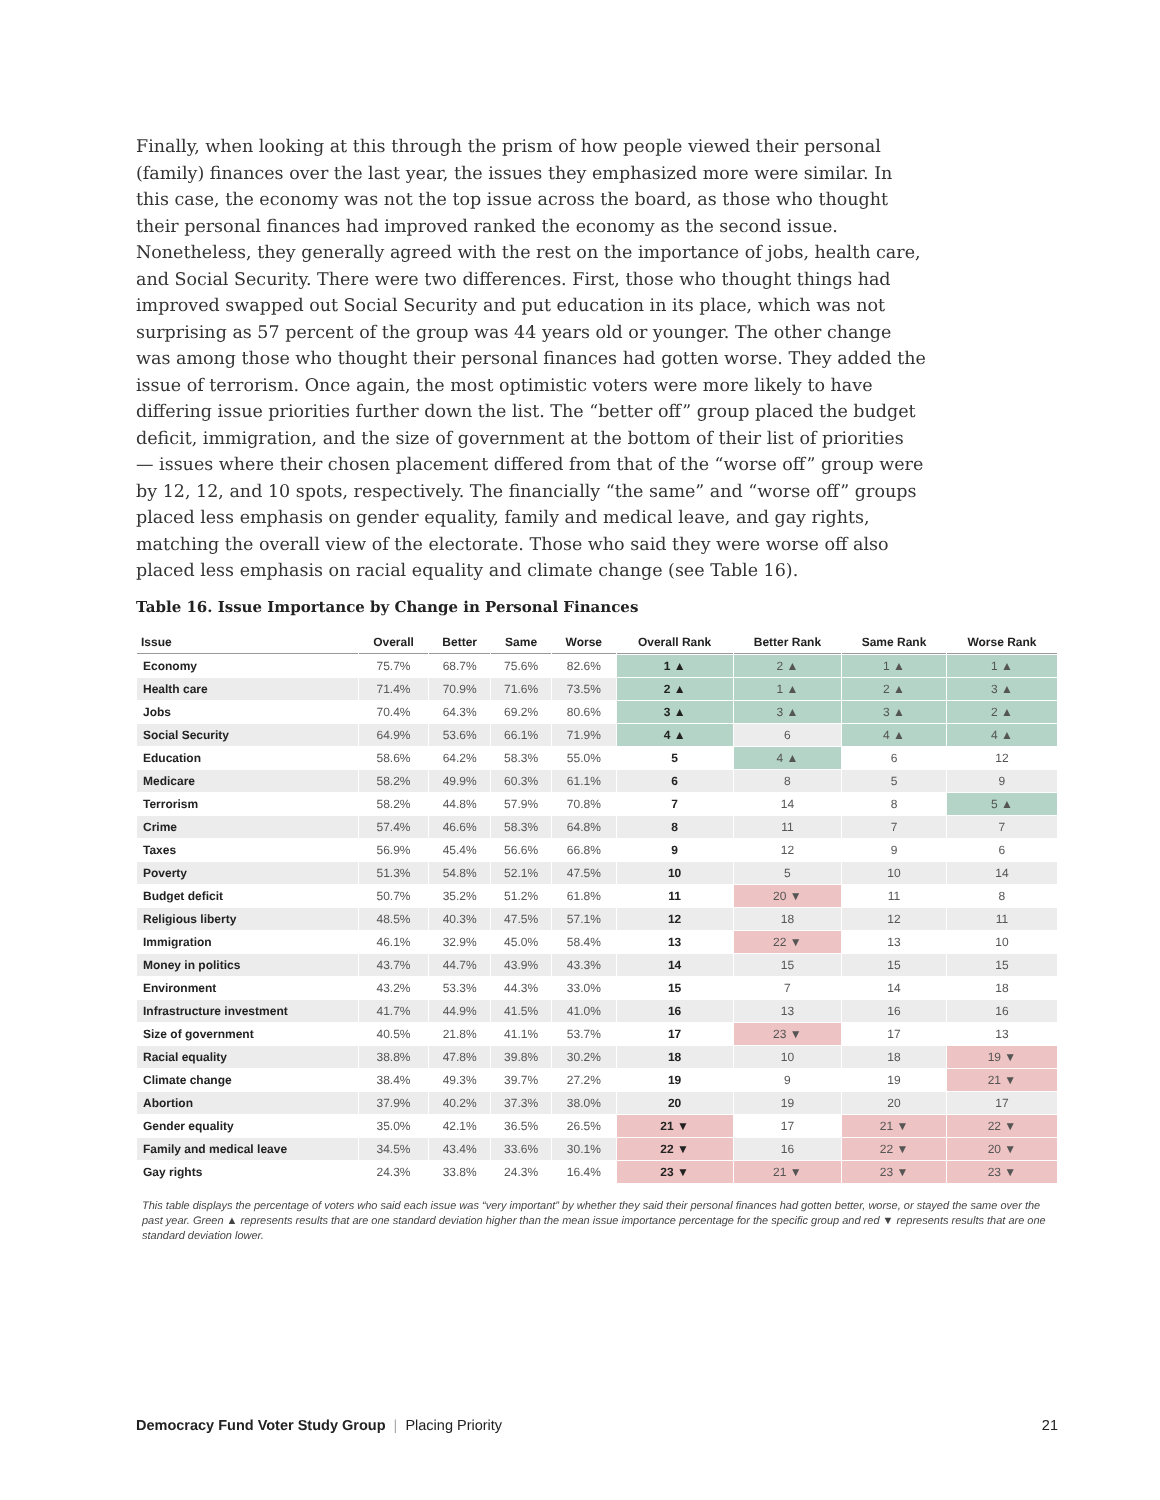Finally, when looking at this through the prism of how people viewed their personal (family) finances over the last year, the issues they emphasized more were similar. In this case, the economy was not the top issue across the board, as those who thought their personal finances had improved ranked the economy as the second issue. Nonetheless, they generally agreed with the rest on the importance of jobs, health care, and Social Security. There were two differences. First, those who thought things had improved swapped out Social Security and put education in its place, which was not surprising as 57 percent of the group was 44 years old or younger. The other change was among those who thought their personal finances had gotten worse. They added the issue of terrorism. Once again, the most optimistic voters were more likely to have differing issue priorities further down the list. The “better off” group placed the budget deficit, immigration, and the size of government at the bottom of their list of priorities — issues where their chosen placement differed from that of the “worse off” group were by 12, 12, and 10 spots, respectively. The financially “the same” and “worse off” groups placed less emphasis on gender equality, family and medical leave, and gay rights, matching the overall view of the electorate. Those who said they were worse off also placed less emphasis on racial equality and climate change (see Table 16).
Table 16. Issue Importance by Change in Personal Finances
| Issue | Overall | Better | Same | Worse | Overall Rank | Better Rank | Same Rank | Worse Rank |
| --- | --- | --- | --- | --- | --- | --- | --- | --- |
| Economy | 75.7% | 68.7% | 75.6% | 82.6% | 1 ▲ | 2 ▲ | 1 ▲ | 1 ▲ |
| Health care | 71.4% | 70.9% | 71.6% | 73.5% | 2 ▲ | 1 ▲ | 2 ▲ | 3 ▲ |
| Jobs | 70.4% | 64.3% | 69.2% | 80.6% | 3 ▲ | 3 ▲ | 3 ▲ | 2 ▲ |
| Social Security | 64.9% | 53.6% | 66.1% | 71.9% | 4 ▲ | 6 | 4 ▲ | 4 ▲ |
| Education | 58.6% | 64.2% | 58.3% | 55.0% | 5 | 4 ▲ | 6 | 12 |
| Medicare | 58.2% | 49.9% | 60.3% | 61.1% | 6 | 8 | 5 | 9 |
| Terrorism | 58.2% | 44.8% | 57.9% | 70.8% | 7 | 14 | 8 | 5 ▲ |
| Crime | 57.4% | 46.6% | 58.3% | 64.8% | 8 | 11 | 7 | 7 |
| Taxes | 56.9% | 45.4% | 56.6% | 66.8% | 9 | 12 | 9 | 6 |
| Poverty | 51.3% | 54.8% | 52.1% | 47.5% | 10 | 5 | 10 | 14 |
| Budget deficit | 50.7% | 35.2% | 51.2% | 61.8% | 11 | 20 ▼ | 11 | 8 |
| Religious liberty | 48.5% | 40.3% | 47.5% | 57.1% | 12 | 18 | 12 | 11 |
| Immigration | 46.1% | 32.9% | 45.0% | 58.4% | 13 | 22 ▼ | 13 | 10 |
| Money in politics | 43.7% | 44.7% | 43.9% | 43.3% | 14 | 15 | 15 | 15 |
| Environment | 43.2% | 53.3% | 44.3% | 33.0% | 15 | 7 | 14 | 18 |
| Infrastructure investment | 41.7% | 44.9% | 41.5% | 41.0% | 16 | 13 | 16 | 16 |
| Size of government | 40.5% | 21.8% | 41.1% | 53.7% | 17 | 23 ▼ | 17 | 13 |
| Racial equality | 38.8% | 47.8% | 39.8% | 30.2% | 18 | 10 | 18 | 19 ▼ |
| Climate change | 38.4% | 49.3% | 39.7% | 27.2% | 19 | 9 | 19 | 21 ▼ |
| Abortion | 37.9% | 40.2% | 37.3% | 38.0% | 20 | 19 | 20 | 17 |
| Gender equality | 35.0% | 42.1% | 36.5% | 26.5% | 21 ▼ | 17 | 21 ▼ | 22 ▼ |
| Family and medical leave | 34.5% | 43.4% | 33.6% | 30.1% | 22 ▼ | 16 | 22 ▼ | 20 ▼ |
| Gay rights | 24.3% | 33.8% | 24.3% | 16.4% | 23 ▼ | 21 ▼ | 23 ▼ | 23 ▼ |
This table displays the percentage of voters who said each issue was “very important” by whether they said their personal finances had gotten better, worse, or stayed the same over the past year. Green ▲ represents results that are one standard deviation higher than the mean issue importance percentage for the specific group and red ▼ represents results that are one standard deviation lower.
Democracy Fund Voter Study Group | Placing Priority 21